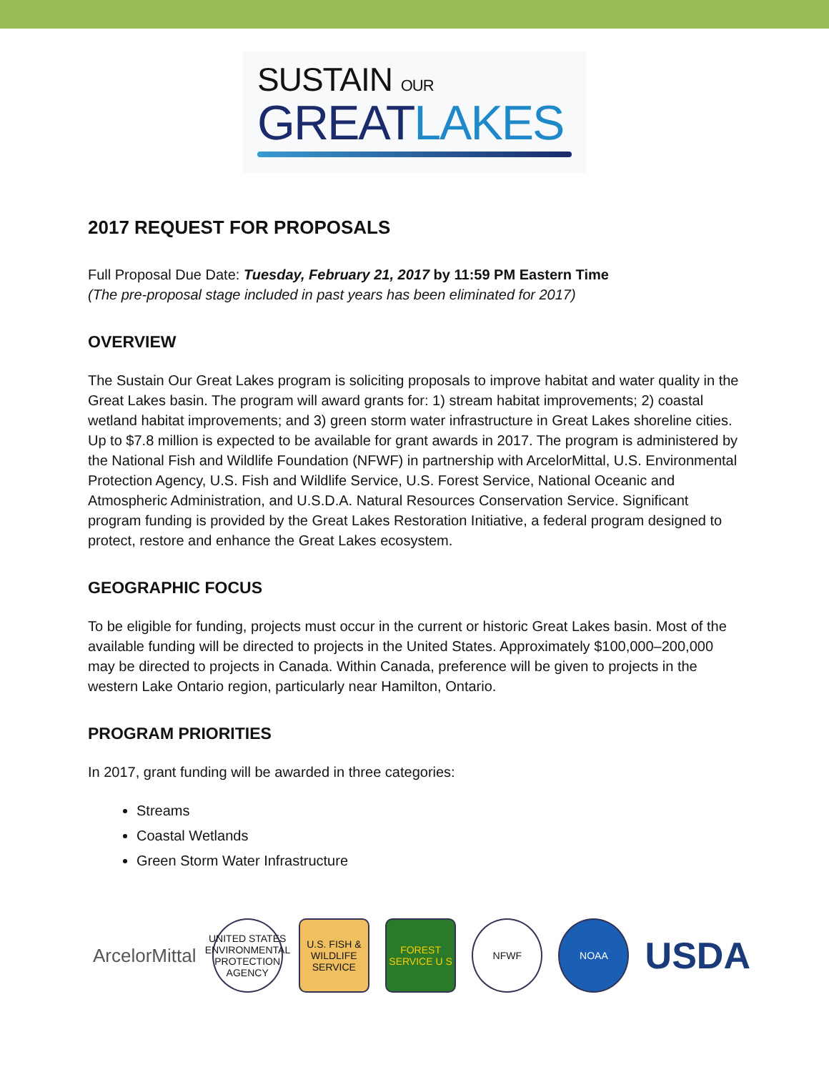SUSTAIN OUR
GREATLAKES
2017 REQUEST FOR PROPOSALS
Full Proposal Due Date: Tuesday, February 21, 2017 by 11:59 PM Eastern Time
(The pre-proposal stage included in past years has been eliminated for 2017)
OVERVIEW
The Sustain Our Great Lakes program is soliciting proposals to improve habitat and water quality in the Great Lakes basin. The program will award grants for: 1) stream habitat improvements; 2) coastal wetland habitat improvements; and 3) green storm water infrastructure in Great Lakes shoreline cities. Up to $7.8 million is expected to be available for grant awards in 2017. The program is administered by the National Fish and Wildlife Foundation (NFWF) in partnership with ArcelorMittal, U.S. Environmental Protection Agency, U.S. Fish and Wildlife Service, U.S. Forest Service, National Oceanic and Atmospheric Administration, and U.S.D.A. Natural Resources Conservation Service. Significant program funding is provided by the Great Lakes Restoration Initiative, a federal program designed to protect, restore and enhance the Great Lakes ecosystem.
GEOGRAPHIC FOCUS
To be eligible for funding, projects must occur in the current or historic Great Lakes basin. Most of the available funding will be directed to projects in the United States. Approximately $100,000–200,000 may be directed to projects in Canada. Within Canada, preference will be given to projects in the western Lake Ontario region, particularly near Hamilton, Ontario.
PROGRAM PRIORITIES
In 2017, grant funding will be awarded in three categories:
Streams
Coastal Wetlands
Green Storm Water Infrastructure
ArcelorMittal
UNITED STATES ENVIRONMENTAL PROTECTION AGENCY
U.S. FISH & WILDLIFE SERVICE
FOREST SERVICE U S
NFWF NOAA
USDA